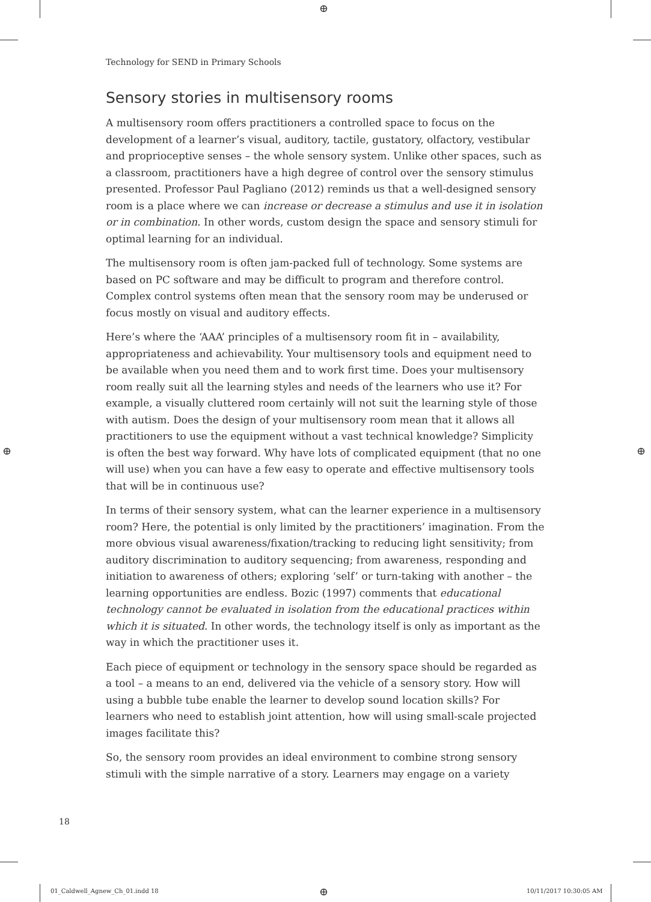⊕
⊕ ⊕
⊕
Technology for SEND in Primary Schools
Sensory stories in multisensory rooms
A multisensory room offers practitioners a controlled space to focus on the development of a learner’s visual, auditory, tactile, gustatory, olfactory, vestibular and proprioceptive senses – the whole sensory system. Unlike other spaces, such as a classroom, practitioners have a high degree of control over the sensory stimulus presented. Professor Paul Pagliano (2012) reminds us that a well-designed sensory room is a place where we can increase or decrease a stimulus and use it in isolation or in combination. In other words, custom design the space and sensory stimuli for optimal learning for an individual.
The multisensory room is often jam-packed full of technology. Some systems are based on PC software and may be difficult to program and therefore control. Complex control systems often mean that the sensory room may be underused or focus mostly on visual and auditory effects.
Here’s where the ‘AAA’ principles of a multisensory room fit in – availability, appropriateness and achievability. Your multisensory tools and equipment need to be available when you need them and to work first time. Does your multisensory room really suit all the learning styles and needs of the learners who use it? For example, a visually cluttered room certainly will not suit the learning style of those with autism. Does the design of your multisensory room mean that it allows all practitioners to use the equipment without a vast technical knowledge? Simplicity is often the best way forward. Why have lots of complicated equipment (that no one will use) when you can have a few easy to operate and effective multisensory tools that will be in continuous use?
In terms of their sensory system, what can the learner experience in a multisensory room? Here, the potential is only limited by the practitioners’ imagination. From the more obvious visual awareness/fixation/tracking to reducing light sensitivity; from auditory discrimination to auditory sequencing; from awareness, responding and initiation to awareness of others; exploring ‘self’ or turn-taking with another – the learning opportunities are endless. Bozic (1997) comments that educational technology cannot be evaluated in isolation from the educational practices within which it is situated. In other words, the technology itself is only as important as the way in which the practitioner uses it.
Each piece of equipment or technology in the sensory space should be regarded as a tool – a means to an end, delivered via the vehicle of a sensory story. How will using a bubble tube enable the learner to develop sound location skills? For learners who need to establish joint attention, how will using small-scale projected images facilitate this?
So, the sensory room provides an ideal environment to combine strong sensory stimuli with the simple narrative of a story. Learners may engage on a variety
18
01_Caldwell_Agnew_Ch_01.indd 18
10/11/2017 10:30:05 AM